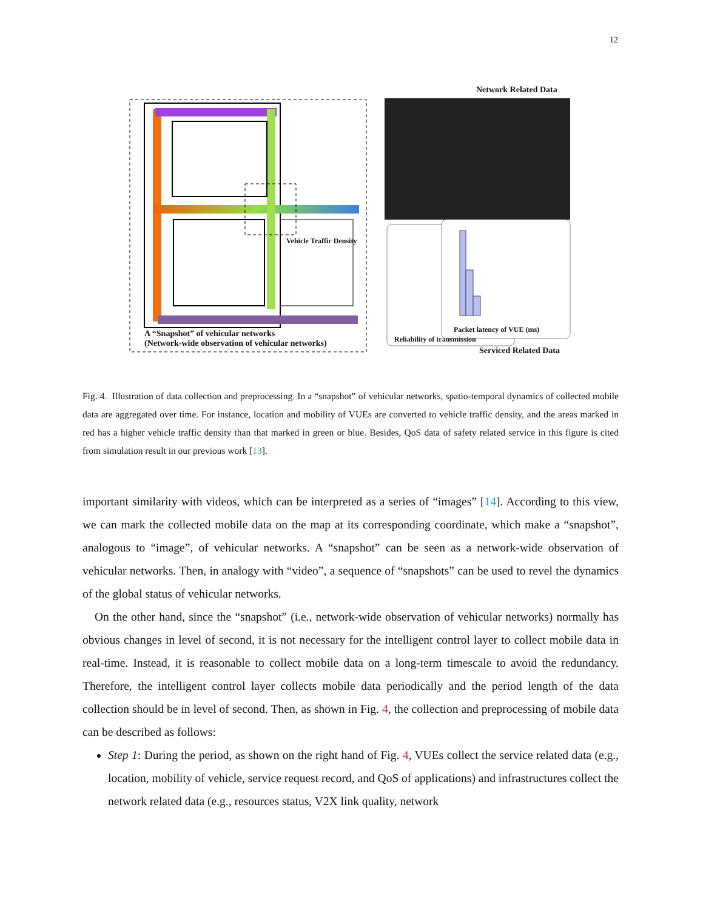12
Network Related Data
Vehicle Traffic Density
A “Snapshot” of vehicular networks
(Network-wide observation of vehicular networks)
Reliability of transmission
Packet latency of VUE (ms)
Serviced Related Data
Fig. 4. Illustration of data collection and preprocessing. In a “snapshot” of vehicular networks, spatio-temporal dynamics of collected mobile data are aggregated over time. For instance, location and mobility of VUEs are converted to vehicle traffic density, and the areas marked in red has a higher vehicle traffic density than that marked in green or blue. Besides, QoS data of safety related service in this figure is cited from simulation result in our previous work [13].
important similarity with videos, which can be interpreted as a series of “images” [14]. According to this view, we can mark the collected mobile data on the map at its corresponding coordinate, which make a “snapshot”, analogous to “image”, of vehicular networks. A “snapshot” can be seen as a network-wide observation of vehicular networks. Then, in analogy with “video”, a sequence of “snapshots” can be used to revel the dynamics of the global status of vehicular networks.
On the other hand, since the “snapshot” (i.e., network-wide observation of vehicular networks) normally has obvious changes in level of second, it is not necessary for the intelligent control layer to collect mobile data in real-time. Instead, it is reasonable to collect mobile data on a long-term timescale to avoid the redundancy. Therefore, the intelligent control layer collects mobile data periodically and the period length of the data collection should be in level of second. Then, as shown in Fig. 4, the collection and preprocessing of mobile data can be described as follows:
Step 1: During the period, as shown on the right hand of Fig. 4, VUEs collect the service related data (e.g., location, mobility of vehicle, service request record, and QoS of applications) and infrastructures collect the network related data (e.g., resources status, V2X link quality, network